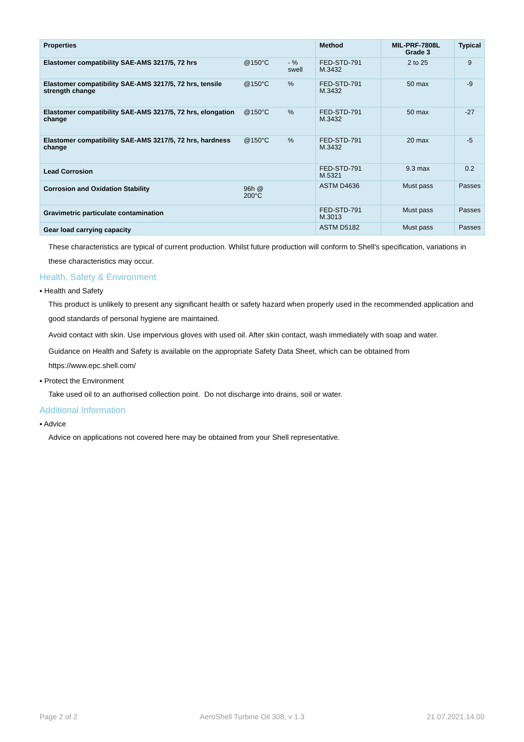| Properties | | | Method | MIL-PRF-7808L Grade 3 | Typical |
| --- | --- | --- | --- | --- | --- |
| Elastomer compatibility SAE-AMS 3217/5, 72 hrs | @150°C | - % swell | FED-STD-791 M.3432 | 2 to 25 | 9 |
| Elastomer compatibility SAE-AMS 3217/5, 72 hrs, tensile strength change | @150°C | % | FED-STD-791 M.3432 | 50 max | -9 |
| Elastomer compatibility SAE-AMS 3217/5, 72 hrs, elongation change | @150°C | % | FED-STD-791 M.3432 | 50 max | -27 |
| Elastomer compatibility SAE-AMS 3217/5, 72 hrs, hardness change | @150°C | % | FED-STD-791 M.3432 | 20 max | -5 |
| Lead Corrosion | | | FED-STD-791 M.5321 | 9.3 max | 0.2 |
| Corrosion and Oxidation Stability | 96h @ 200°C | | ASTM D4636 | Must pass | Passes |
| Gravimetric particulate contamination | | | FED-STD-791 M.3013 | Must pass | Passes |
| Gear load carrying capacity | | | ASTM D5182 | Must pass | Passes |
These characteristics are typical of current production. Whilst future production will conform to Shell's specification, variations in these characteristics may occur.
Health, Safety & Environment
▪ Health and Safety
This product is unlikely to present any significant health or safety hazard when properly used in the recommended application and good standards of personal hygiene are maintained.
Avoid contact with skin. Use impervious gloves with used oil. After skin contact, wash immediately with soap and water.
Guidance on Health and Safety is available on the appropriate Safety Data Sheet, which can be obtained from https://www.epc.shell.com/
▪ Protect the Environment
Take used oil to an authorised collection point. Do not discharge into drains, soil or water.
Additional Information
▪ Advice
Advice on applications not covered here may be obtained from your Shell representative.
Page 2 of 2 AeroShell Turbine Oil 308, v 1.3 21.07.2021.14.00